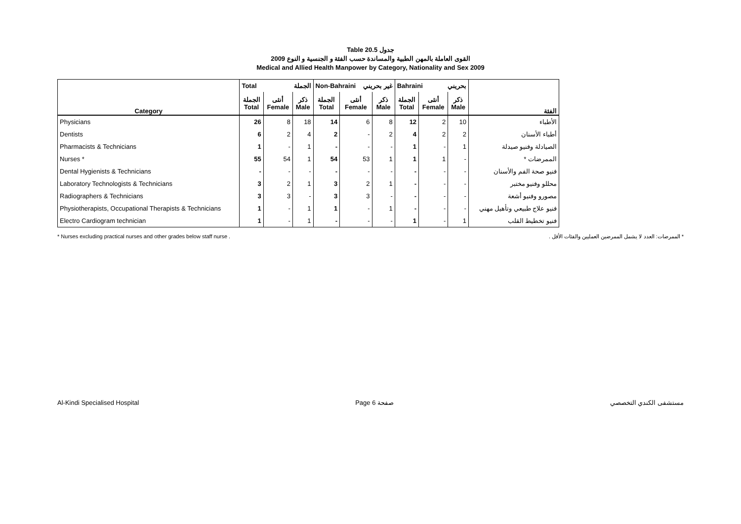Table 20.5 جدول
القوى العاملة بالمهن الطبية والمساندة حسب الفئة و الجنسية و النوع 2009
Medical and Allied Health Manpower by Category, Nationality and Sex 2009
| | Total الجملة | | | Non-Bahraini غير بحريني | | | Bahraini بحريني | | | |
| Category | الجملة Total | أنثى Female | ذكر Male | الجملة Total | أنثى Female | ذكر Male | الجملة Total | أنثى Female | ذكر Male | الفئة |
| Physicians | 26 | 8 | 18 | 14 | 6 | 8 | 12 | 2 | 10 | الأطباء |
| Dentists | 6 | 2 | 4 | 2 | - | 2 | 4 | 2 | 2 | أطباء الأسنان |
| Pharmacists & Technicians | 1 | - | 1 | - | - | - | 1 | - | 1 | الصيادلة وفنيو صيدلة |
| Nurses * | 55 | 54 | 1 | 54 | 53 | 1 | 1 | 1 | - | الممرضات * |
| Dental Hygienists & Technicians | - | - | - | - | - | - | - | - | - | فنيو صحة الفم والأسنان |
| Laboratory Technologists & Technicians | 3 | 2 | 1 | 3 | 2 | 1 | - | - | - | محللو وفنيو مختبر |
| Radiographers & Technicians | 3 | 3 | - | 3 | 3 | - | - | - | - | مصورو وفنيو أشعة |
| Physiotherapists, Occupational Therapists & Technicians | 1 | - | 1 | 1 | - | 1 | - | - | - | فنيو علاج طبيعي وتأهيل مهني |
| Electro Cardiogram technician | 1 | - | 1 | - | - | - | 1 | - | 1 | فنيو تخطيط القلب |
* Nurses excluding practical nurses and other grades below staff nurse . * الممرضات: العدد لا يشمل الممرضين العمليين والفئات الأقل .
Al-Kindi Specialised Hospital Page 6 صفحة مستشفى الكندي التخصصي